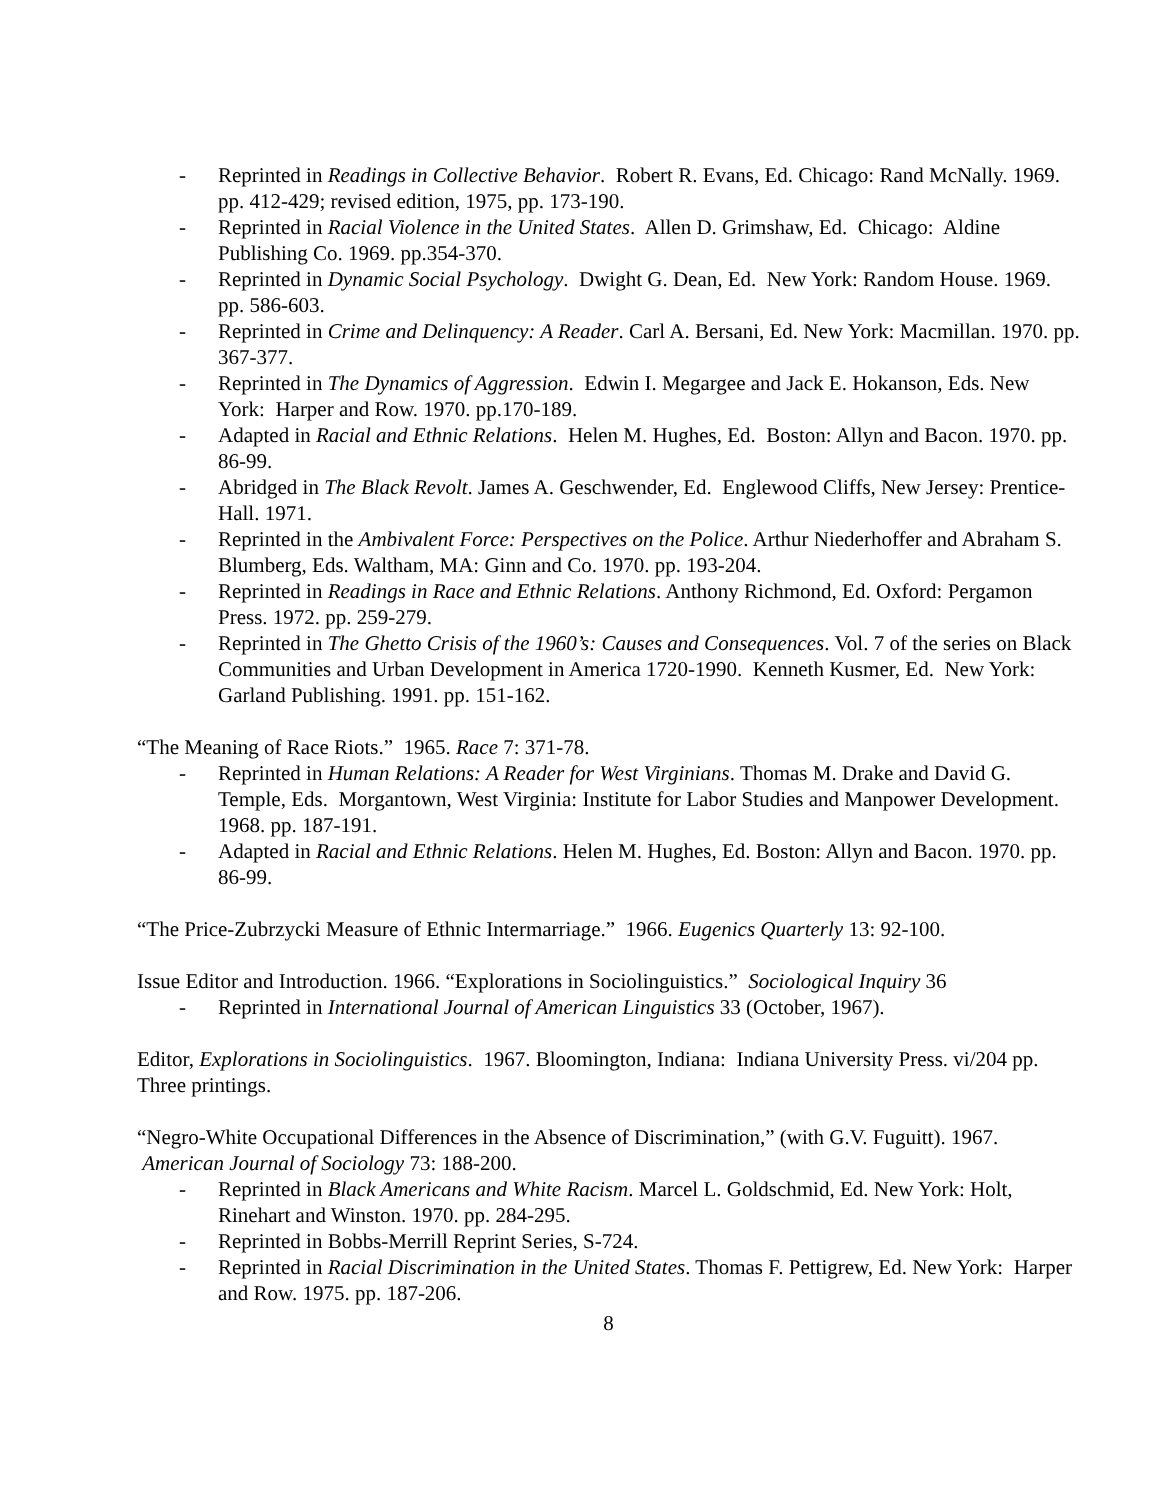- Reprinted in Readings in Collective Behavior. Robert R. Evans, Ed. Chicago: Rand McNally. 1969. pp. 412-429; revised edition, 1975, pp. 173-190.
- Reprinted in Racial Violence in the United States. Allen D. Grimshaw, Ed. Chicago: Aldine Publishing Co. 1969. pp.354-370.
- Reprinted in Dynamic Social Psychology. Dwight G. Dean, Ed. New York: Random House. 1969. pp. 586-603.
- Reprinted in Crime and Delinquency: A Reader. Carl A. Bersani, Ed. New York: Macmillan. 1970. pp. 367-377.
- Reprinted in The Dynamics of Aggression. Edwin I. Megargee and Jack E. Hokanson, Eds. New York: Harper and Row. 1970. pp.170-189.
- Adapted in Racial and Ethnic Relations. Helen M. Hughes, Ed. Boston: Allyn and Bacon. 1970. pp. 86-99.
- Abridged in The Black Revolt. James A. Geschwender, Ed. Englewood Cliffs, New Jersey: Prentice-Hall. 1971.
- Reprinted in the Ambivalent Force: Perspectives on the Police. Arthur Niederhoffer and Abraham S. Blumberg, Eds. Waltham, MA: Ginn and Co. 1970. pp. 193-204.
- Reprinted in Readings in Race and Ethnic Relations. Anthony Richmond, Ed. Oxford: Pergamon Press. 1972. pp. 259-279.
- Reprinted in The Ghetto Crisis of the 1960’s: Causes and Consequences. Vol. 7 of the series on Black Communities and Urban Development in America 1720-1990. Kenneth Kusmer, Ed. New York: Garland Publishing. 1991. pp. 151-162.
“The Meaning of Race Riots.” 1965. Race 7: 371-78.
- Reprinted in Human Relations: A Reader for West Virginians. Thomas M. Drake and David G. Temple, Eds. Morgantown, West Virginia: Institute for Labor Studies and Manpower Development. 1968. pp. 187-191.
- Adapted in Racial and Ethnic Relations. Helen M. Hughes, Ed. Boston: Allyn and Bacon. 1970. pp. 86-99.
“The Price-Zubrzycki Measure of Ethnic Intermarriage.” 1966. Eugenics Quarterly 13: 92-100.
Issue Editor and Introduction. 1966. “Explorations in Sociolinguistics.” Sociological Inquiry 36
- Reprinted in International Journal of American Linguistics 33 (October, 1967).
Editor, Explorations in Sociolinguistics. 1967. Bloomington, Indiana: Indiana University Press. vi/204 pp. Three printings.
“Negro-White Occupational Differences in the Absence of Discrimination,” (with G.V. Fuguitt). 1967. American Journal of Sociology 73: 188-200.
- Reprinted in Black Americans and White Racism. Marcel L. Goldschmid, Ed. New York: Holt, Rinehart and Winston. 1970. pp. 284-295.
- Reprinted in Bobbs-Merrill Reprint Series, S-724.
- Reprinted in Racial Discrimination in the United States. Thomas F. Pettigrew, Ed. New York: Harper and Row. 1975. pp. 187-206.
8